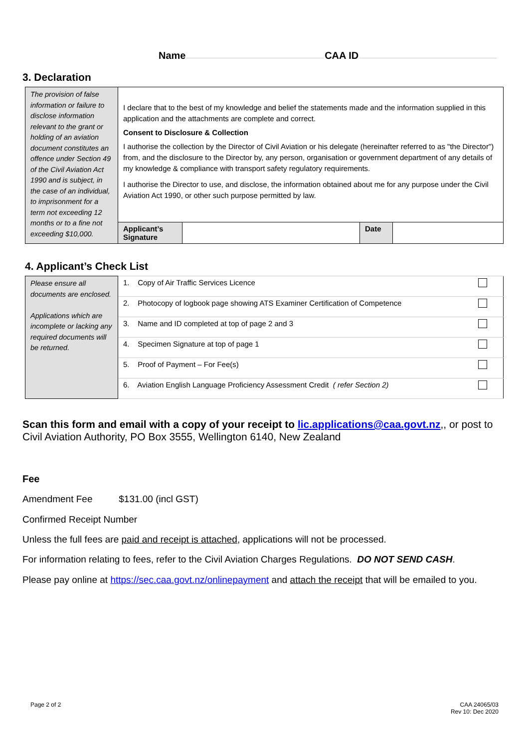Name CAA ID
3. Declaration
| The provision of false information or failure to disclose information relevant to the grant or holding of an aviation document constitutes an offence under Section 49 of the Civil Aviation Act 1990 and is subject, in the case of an individual, to imprisonment for a term not exceeding 12 months or to a fine not exceeding $10,000. | I declare that to the best of my knowledge and belief the statements made and the information supplied in this application and the attachments are complete and correct. Consent to Disclosure & Collection I authorise the collection by the Director of Civil Aviation or his delegate (hereinafter referred to as "the Director") from, and the disclosure to the Director by, any person, organisation or government department of any details of my knowledge & compliance with transport safety regulatory requirements. I authorise the Director to use, and disclose, the information obtained about me for any purpose under the Civil Aviation Act 1990, or other such purpose permitted by law. | | | |
| | Applicant’s Signature | | Date | |
4. Applicant’s Check List
| Please ensure all documents are enclosed. Applications which are incomplete or lacking any required documents will be returned. | 1. Copy of Air Traffic Services Licence | |
| | 2. Photocopy of logbook page showing ATS Examiner Certification of Competence | |
| | 3. Name and ID completed at top of page 2 and 3 | |
| | 4. Specimen Signature at top of page 1 | |
| | 5. Proof of Payment – For Fee(s) | |
| | 6. Aviation English Language Proficiency Assessment Credit ( refer Section 2) | |
Scan this form and email with a copy of your receipt to lic.applications@caa.govt.nz,, or post to Civil Aviation Authority, PO Box 3555, Wellington 6140, New Zealand
Fee
Amendment Fee $131.00 (incl GST)
Confirmed Receipt Number
Unless the full fees are paid and receipt is attached, applications will not be processed.
For information relating to fees, refer to the Civil Aviation Charges Regulations. DO NOT SEND CASH.
Please pay online at https://sec.caa.govt.nz/onlinepayment and attach the receipt that will be emailed to you.
Page 2 of 2
CAA 24065/03
Rev 10: Dec 2020